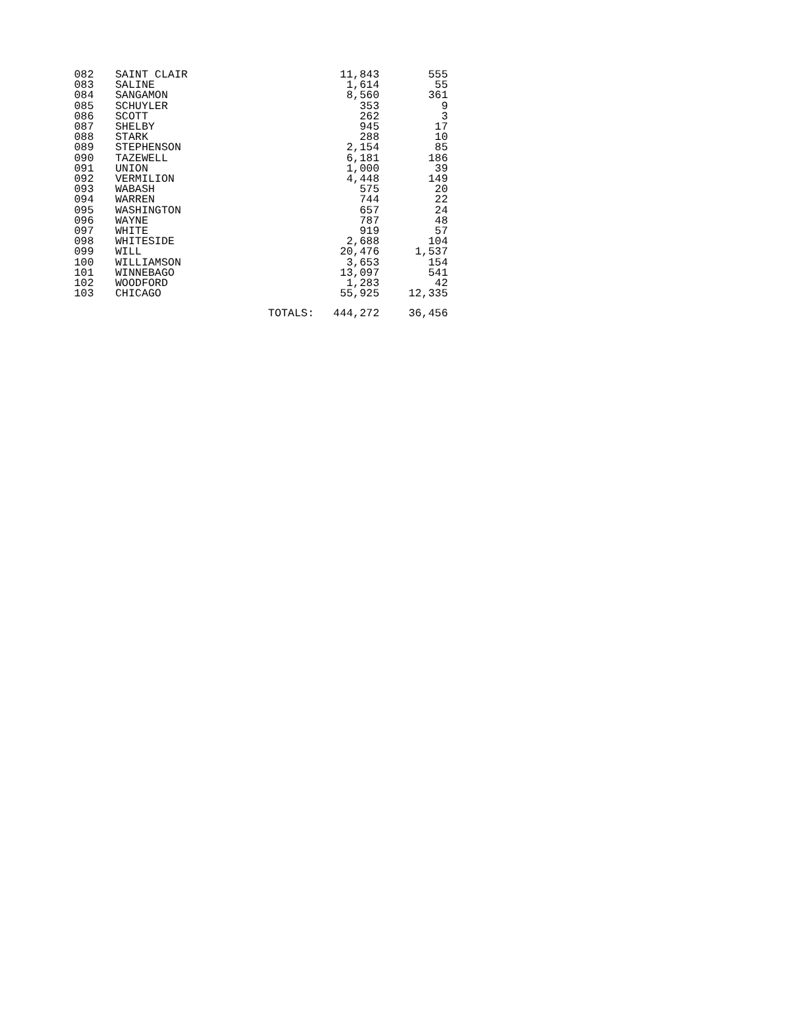| 082 | SAINT CLAIR | | 11,843 | 555 |
| 083 | SALINE | | 1,614 | 55 |
| 084 | SANGAMON | | 8,560 | 361 |
| 085 | SCHUYLER | | 353 | 9 |
| 086 | SCOTT | | 262 | 3 |
| 087 | SHELBY | | 945 | 17 |
| 088 | STARK | | 288 | 10 |
| 089 | STEPHENSON | | 2,154 | 85 |
| 090 | TAZEWELL | | 6,181 | 186 |
| 091 | UNION | | 1,000 | 39 |
| 092 | VERMILION | | 4,448 | 149 |
| 093 | WABASH | | 575 | 20 |
| 094 | WARREN | | 744 | 22 |
| 095 | WASHINGTON | | 657 | 24 |
| 096 | WAYNE | | 787 | 48 |
| 097 | WHITE | | 919 | 57 |
| 098 | WHITESIDE | | 2,688 | 104 |
| 099 | WILL | | 20,476 | 1,537 |
| 100 | WILLIAMSON | | 3,653 | 154 |
| 101 | WINNEBAGO | | 13,097 | 541 |
| 102 | WOODFORD | | 1,283 | 42 |
| 103 | CHICAGO | | 55,925 | 12,335 |
| | | TOTALS: | 444,272 | 36,456 |